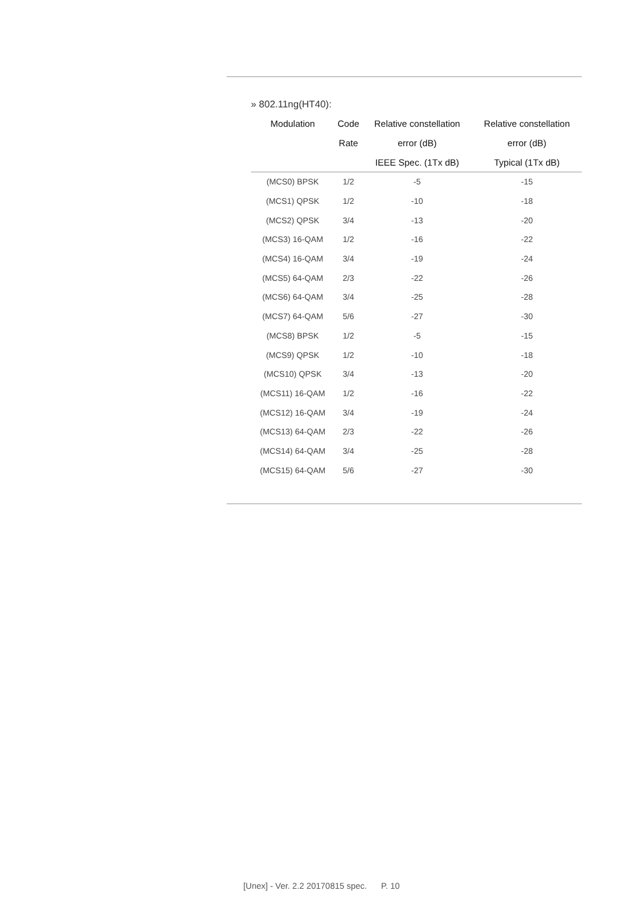» 802.11ng(HT40):
| Modulation | Code | Relative constellation | Relative constellation |
| --- | --- | --- | --- |
| | Rate | error (dB) | error (dB) |
| | | IEEE Spec. (1Tx dB) | Typical (1Tx dB) |
| (MCS0) BPSK | 1/2 | -5 | -15 |
| (MCS1) QPSK | 1/2 | -10 | -18 |
| (MCS2) QPSK | 3/4 | -13 | -20 |
| (MCS3) 16-QAM | 1/2 | -16 | -22 |
| (MCS4) 16-QAM | 3/4 | -19 | -24 |
| (MCS5) 64-QAM | 2/3 | -22 | -26 |
| (MCS6) 64-QAM | 3/4 | -25 | -28 |
| (MCS7) 64-QAM | 5/6 | -27 | -30 |
| (MCS8) BPSK | 1/2 | -5 | -15 |
| (MCS9) QPSK | 1/2 | -10 | -18 |
| (MCS10) QPSK | 3/4 | -13 | -20 |
| (MCS11) 16-QAM | 1/2 | -16 | -22 |
| (MCS12) 16-QAM | 3/4 | -19 | -24 |
| (MCS13) 64-QAM | 2/3 | -22 | -26 |
| (MCS14) 64-QAM | 3/4 | -25 | -28 |
| (MCS15) 64-QAM | 5/6 | -27 | -30 |
[Unex] - Ver. 2.2 20170815 spec. P. 10